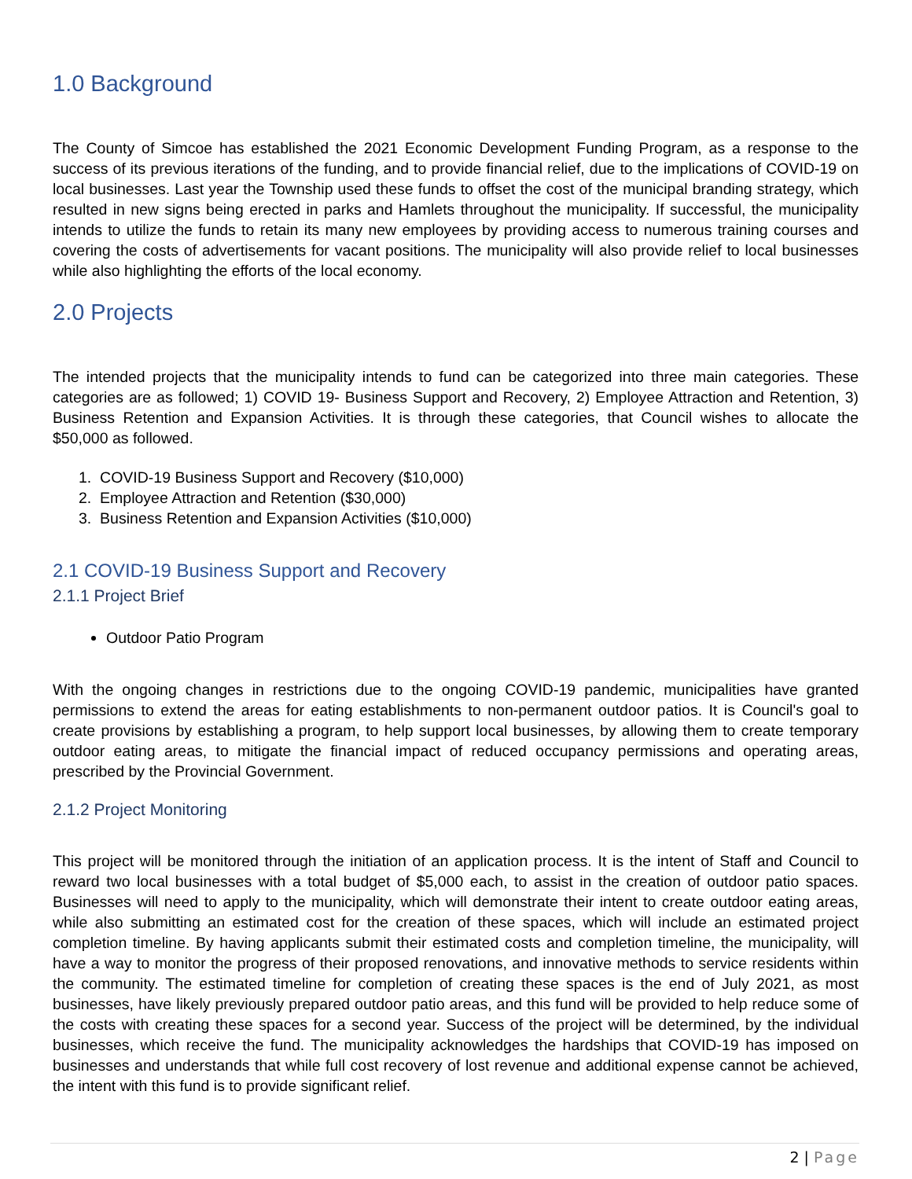1.0 Background
The County of Simcoe has established the 2021 Economic Development Funding Program, as a response to the success of its previous iterations of the funding, and to provide financial relief, due to the implications of COVID-19 on local businesses. Last year the Township used these funds to offset the cost of the municipal branding strategy, which resulted in new signs being erected in parks and Hamlets throughout the municipality. If successful, the municipality intends to utilize the funds to retain its many new employees by providing access to numerous training courses and covering the costs of advertisements for vacant positions. The municipality will also provide relief to local businesses while also highlighting the efforts of the local economy.
2.0 Projects
The intended projects that the municipality intends to fund can be categorized into three main categories. These categories are as followed; 1) COVID 19- Business Support and Recovery, 2) Employee Attraction and Retention, 3) Business Retention and Expansion Activities. It is through these categories, that Council wishes to allocate the $50,000 as followed.
1. COVID-19 Business Support and Recovery ($10,000)
2. Employee Attraction and Retention ($30,000)
3. Business Retention and Expansion Activities ($10,000)
2.1 COVID-19 Business Support and Recovery
2.1.1 Project Brief
Outdoor Patio Program
With the ongoing changes in restrictions due to the ongoing COVID-19 pandemic, municipalities have granted permissions to extend the areas for eating establishments to non-permanent outdoor patios. It is Council's goal to create provisions by establishing a program, to help support local businesses, by allowing them to create temporary outdoor eating areas, to mitigate the financial impact of reduced occupancy permissions and operating areas, prescribed by the Provincial Government.
2.1.2 Project Monitoring
This project will be monitored through the initiation of an application process. It is the intent of Staff and Council to reward two local businesses with a total budget of $5,000 each, to assist in the creation of outdoor patio spaces. Businesses will need to apply to the municipality, which will demonstrate their intent to create outdoor eating areas, while also submitting an estimated cost for the creation of these spaces, which will include an estimated project completion timeline. By having applicants submit their estimated costs and completion timeline, the municipality, will have a way to monitor the progress of their proposed renovations, and innovative methods to service residents within the community. The estimated timeline for completion of creating these spaces is the end of July 2021, as most businesses, have likely previously prepared outdoor patio areas, and this fund will be provided to help reduce some of the costs with creating these spaces for a second year. Success of the project will be determined, by the individual businesses, which receive the fund. The municipality acknowledges the hardships that COVID-19 has imposed on businesses and understands that while full cost recovery of lost revenue and additional expense cannot be achieved, the intent with this fund is to provide significant relief.
2 | Page